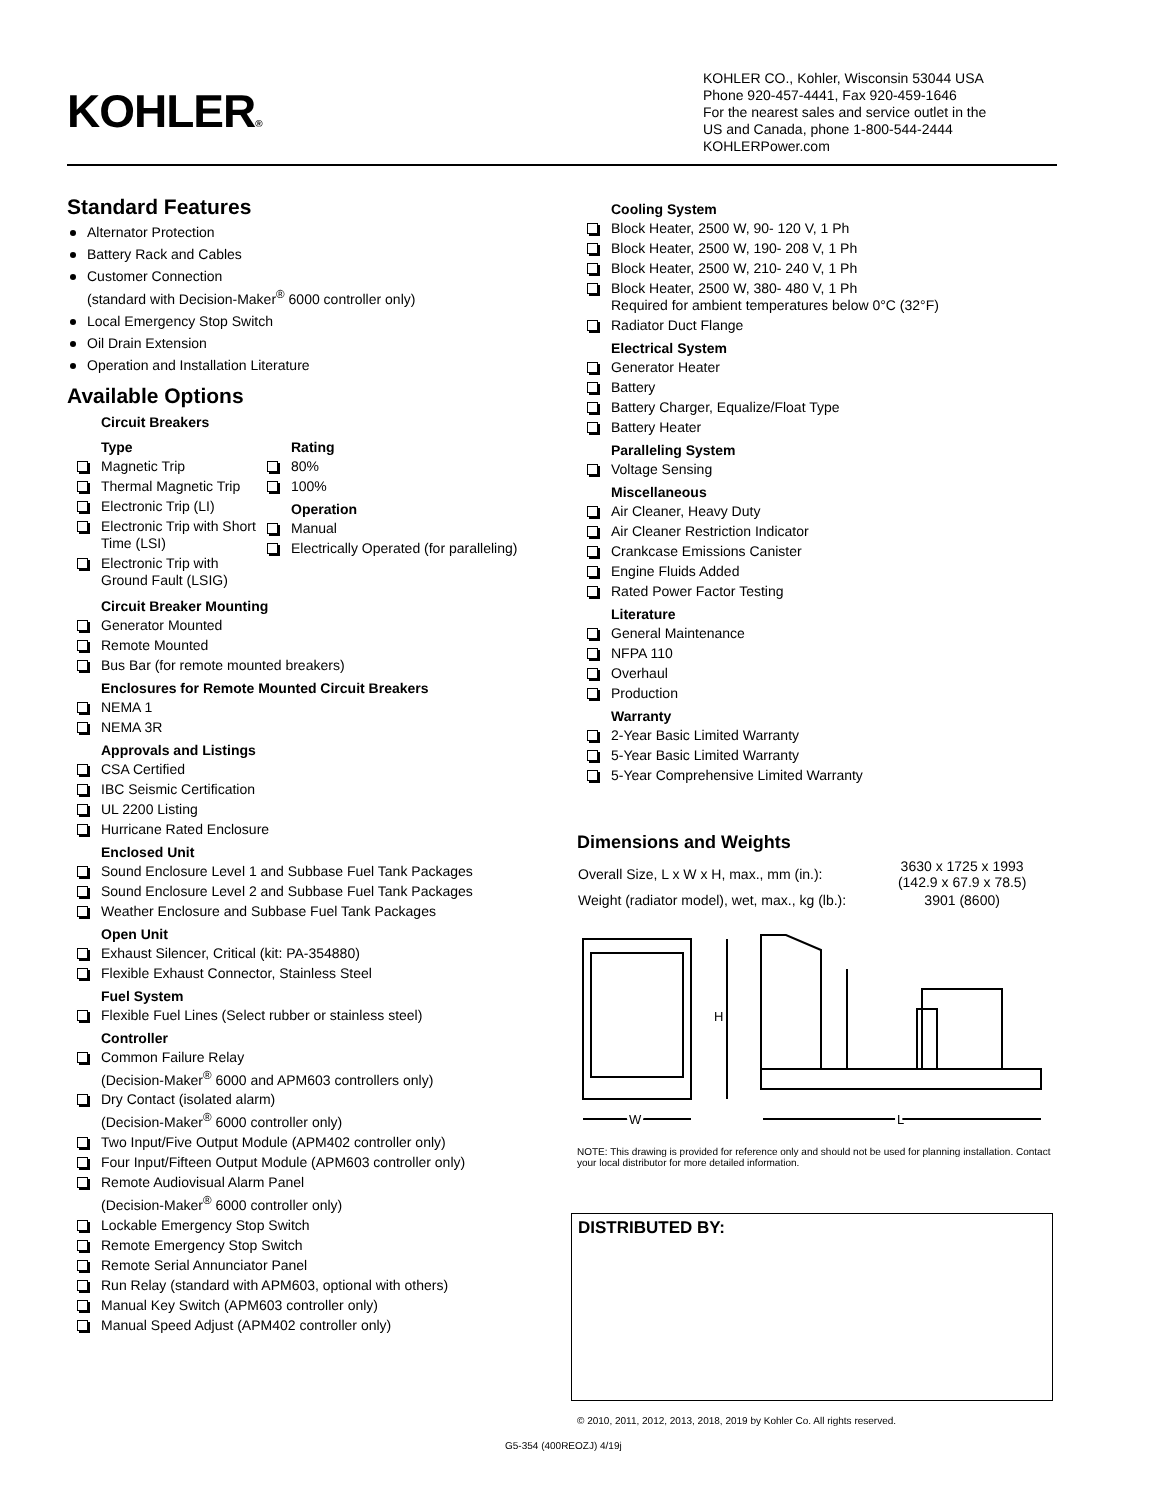KOHLER®
KOHLER CO., Kohler, Wisconsin 53044 USA
Phone 920-457-4441, Fax 920-459-1646
For the nearest sales and service outlet in the
US and Canada, phone 1-800-544-2444
KOHLERPower.com
Standard Features
Alternator Protection
Battery Rack and Cables
Customer Connection
(standard with Decision-Maker<sup>®</sup> 6000 controller only)
Local Emergency Stop Switch
Oil Drain Extension
Operation and Installation Literature
Available Options
Circuit Breakers
Type
Magnetic Trip
Thermal Magnetic Trip
Electronic Trip (LI)
Electronic Trip with Short Time (LSI)
Electronic Trip with Ground Fault (LSIG)
Rating
80%
100%
Operation
Manual
Electrically Operated (for paralleling)
Circuit Breaker Mounting
Generator Mounted
Remote Mounted
Bus Bar (for remote mounted breakers)
Enclosures for Remote Mounted Circuit Breakers
NEMA 1
NEMA 3R
Approvals and Listings
CSA Certified
IBC Seismic Certification
UL 2200 Listing
Hurricane Rated Enclosure
Enclosed Unit
Sound Enclosure Level 1 and Subbase Fuel Tank Packages
Sound Enclosure Level 2 and Subbase Fuel Tank Packages
Weather Enclosure and Subbase Fuel Tank Packages
Open Unit
Exhaust Silencer, Critical (kit: PA-354880)
Flexible Exhaust Connector, Stainless Steel
Fuel System
Flexible Fuel Lines (Select rubber or stainless steel)
Controller
Common Failure Relay
(Decision-Maker<sup>®</sup> 6000 and APM603 controllers only)
Dry Contact (isolated alarm)
(Decision-Maker<sup>®</sup> 6000 controller only)
Two Input/Five Output Module (APM402 controller only)
Four Input/Fifteen Output Module (APM603 controller only)
Remote Audiovisual Alarm Panel
(Decision-Maker<sup>®</sup> 6000 controller only)
Lockable Emergency Stop Switch
Remote Emergency Stop Switch
Remote Serial Annunciator Panel
Run Relay (standard with APM603, optional with others)
Manual Key Switch (APM603 controller only)
Manual Speed Adjust (APM402 controller only)
Cooling System
Block Heater, 2500 W, 90- 120 V, 1 Ph
Block Heater, 2500 W, 190- 208 V, 1 Ph
Block Heater, 2500 W, 210- 240 V, 1 Ph
Block Heater, 2500 W, 380- 480 V, 1 Ph
Required for ambient temperatures below 0°C (32°F)
Radiator Duct Flange
Electrical System
Generator Heater
Battery
Battery Charger, Equalize/Float Type
Battery Heater
Paralleling System
Voltage Sensing
Miscellaneous
Air Cleaner, Heavy Duty
Air Cleaner Restriction Indicator
Crankcase Emissions Canister
Engine Fluids Added
Rated Power Factor Testing
Literature
General Maintenance
NFPA 110
Overhaul
Production
Warranty
2-Year Basic Limited Warranty
5-Year Basic Limited Warranty
5-Year Comprehensive Limited Warranty
Dimensions and Weights
| Overall Size, L x W x H, max., mm (in.): | 3630 x 1725 x 1993 (142.9 x 67.9 x 78.5) |
| Weight (radiator model), wet, max., kg (lb.): | 3901 (8600) |
H
W
L
NOTE: This drawing is provided for reference only and should not be used for planning installation. Contact your local distributor for more detailed information.
DISTRIBUTED BY:
© 2010, 2011, 2012, 2013, 2018, 2019 by Kohler Co. All rights reserved.
G5-354 (400REOZJ) 4/19j